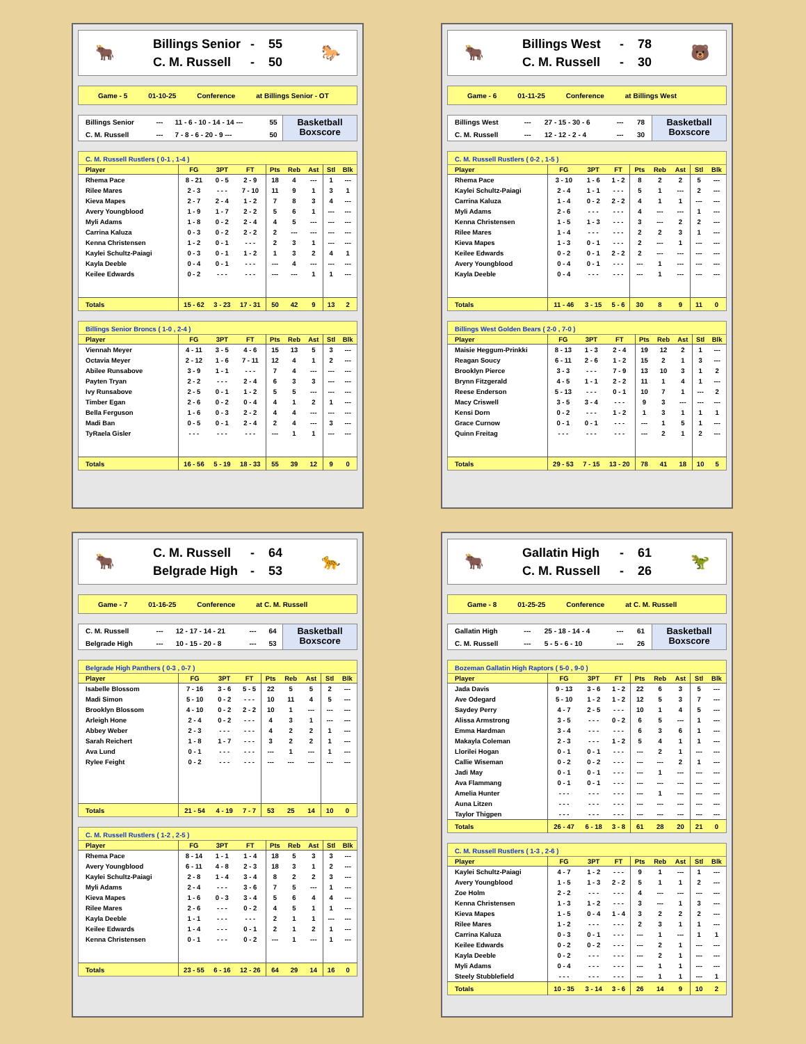🐂
Billings Senior - 55
C. M. Russell - 50
🐎
Game - 5 01-10-25 Conference at Billings Senior - OT
| Billings Senior | --- | 11 - 6 - 10 - 14 - 14 --- | 55 |
| C. M. Russell | --- | 7 - 8 - 6 - 20 - 9 --- | 50 |
Basketball
Boxscore
C. M. Russell Rustlers ( 0-1 , 1-4 )
| Player | FG | 3PT | FT | Pts | Reb | Ast | Stl | Blk |
| --- | --- | --- | --- | --- | --- | --- | --- | --- |
| Rhema Pace | 8 - 21 | 0 - 5 | 2 - 9 | 18 | 4 | --- | 1 | --- |
| Rilee Mares | 2 - 3 | - - - | 7 - 10 | 11 | 9 | 1 | 3 | 1 |
| Kieva Mapes | 2 - 7 | 2 - 4 | 1 - 2 | 7 | 8 | 3 | 4 | --- |
| Avery Youngblood | 1 - 9 | 1 - 7 | 2 - 2 | 5 | 6 | 1 | --- | --- |
| Myli Adams | 1 - 8 | 0 - 2 | 2 - 4 | 4 | 5 | --- | --- | --- |
| Carrina Kaluza | 0 - 3 | 0 - 2 | 2 - 2 | 2 | --- | --- | --- | --- |
| Kenna Christensen | 1 - 2 | 0 - 1 | - - - | 2 | 3 | 1 | --- | --- |
| Kaylei Schultz-Paiagi | 0 - 3 | 0 - 1 | 1 - 2 | 1 | 3 | 2 | 4 | 1 |
| Kayla Deeble | 0 - 4 | 0 - 1 | - - - | --- | 4 | --- | --- | --- |
| Keilee Edwards | 0 - 2 | - - - | - - - | --- | --- | 1 | 1 | --- |
| Totals | 15 - 62 | 3 - 23 | 17 - 31 | 50 | 42 | 9 | 13 | 2 |
Billings Senior Broncs ( 1-0 , 2-4 )
| Player | FG | 3PT | FT | Pts | Reb | Ast | Stl | Blk |
| --- | --- | --- | --- | --- | --- | --- | --- | --- |
| Viennah Meyer | 4 - 11 | 3 - 5 | 4 - 6 | 15 | 13 | 5 | 3 | --- |
| Octavia Meyer | 2 - 12 | 1 - 6 | 7 - 11 | 12 | 4 | 1 | 2 | --- |
| Abilee Runsabove | 3 - 9 | 1 - 1 | - - - | 7 | 4 | --- | --- | --- |
| Payten Tryan | 2 - 2 | - - - | 2 - 4 | 6 | 3 | 3 | --- | --- |
| Ivy Runsabove | 2 - 5 | 0 - 1 | 1 - 2 | 5 | 5 | --- | --- | --- |
| Timber Egan | 2 - 6 | 0 - 2 | 0 - 4 | 4 | 1 | 2 | 1 | --- |
| Bella Ferguson | 1 - 6 | 0 - 3 | 2 - 2 | 4 | 4 | --- | --- | --- |
| Madi Ban | 0 - 5 | 0 - 1 | 2 - 4 | 2 | 4 | --- | 3 | --- |
| TyRaela Gisler | - - - | - - - | - - - | --- | 1 | 1 | --- | --- |
| Totals | 16 - 56 | 5 - 19 | 18 - 33 | 55 | 39 | 12 | 9 | 0 |
🐂
Billings West - 78
C. M. Russell - 30
🐻
Game - 6 01-11-25 Conference at Billings West
| Billings West | --- | 27 - 15 - 30 - 6 | --- | 78 |
| C. M. Russell | --- | 12 - 12 - 2 - 4 | --- | 30 |
Basketball
Boxscore
C. M. Russell Rustlers ( 0-2 , 1-5 )
| Player | FG | 3PT | FT | Pts | Reb | Ast | Stl | Blk |
| --- | --- | --- | --- | --- | --- | --- | --- | --- |
| Rhema Pace | 3 - 10 | 1 - 6 | 1 - 2 | 8 | 2 | 2 | 5 | --- |
| Kaylei Schultz-Paiagi | 2 - 4 | 1 - 1 | - - - | 5 | 1 | --- | 2 | --- |
| Carrina Kaluza | 1 - 4 | 0 - 2 | 2 - 2 | 4 | 1 | 1 | --- | --- |
| Myli Adams | 2 - 6 | - - - | - - - | 4 | --- | --- | 1 | --- |
| Kenna Christensen | 1 - 5 | 1 - 3 | - - - | 3 | --- | 2 | 2 | --- |
| Rilee Mares | 1 - 4 | - - - | - - - | 2 | 2 | 3 | 1 | --- |
| Kieva Mapes | 1 - 3 | 0 - 1 | - - - | 2 | --- | 1 | --- | --- |
| Keilee Edwards | 0 - 2 | 0 - 1 | 2 - 2 | 2 | --- | --- | --- | --- |
| Avery Youngblood | 0 - 4 | 0 - 1 | - - - | --- | 1 | --- | --- | --- |
| Kayla Deeble | 0 - 4 | - - - | - - - | --- | 1 | --- | --- | --- |
| Totals | 11 - 46 | 3 - 15 | 5 - 6 | 30 | 8 | 9 | 11 | 0 |
Billings West Golden Bears ( 2-0 , 7-0 )
| Player | FG | 3PT | FT | Pts | Reb | Ast | Stl | Blk |
| --- | --- | --- | --- | --- | --- | --- | --- | --- |
| Maisie Heggum-Prinkki | 8 - 13 | 1 - 3 | 2 - 4 | 19 | 12 | 2 | 1 | --- |
| Reagan Soucy | 6 - 11 | 2 - 6 | 1 - 2 | 15 | 2 | 1 | 3 | --- |
| Brooklyn Pierce | 3 - 3 | - - - | 7 - 9 | 13 | 10 | 3 | 1 | 2 |
| Brynn Fitzgerald | 4 - 5 | 1 - 1 | 2 - 2 | 11 | 1 | 4 | 1 | --- |
| Reese Enderson | 5 - 13 | - - - | 0 - 1 | 10 | 7 | 1 | --- | 2 |
| Macy Criswell | 3 - 5 | 3 - 4 | - - - | 9 | 3 | --- | --- | --- |
| Kensi Dorn | 0 - 2 | - - - | 1 - 2 | 1 | 3 | 1 | 1 | 1 |
| Grace Curnow | 0 - 1 | 0 - 1 | - - - | --- | 1 | 5 | 1 | --- |
| Quinn Freitag | - - - | - - - | - - - | --- | 2 | 1 | 2 | --- |
| Totals | 29 - 53 | 7 - 15 | 13 - 20 | 78 | 41 | 18 | 10 | 5 |
🐂
C. M. Russell - 64
Belgrade High - 53
🐆
Game - 7 01-16-25 Conference at C. M. Russell
| C. M. Russell | --- | 12 - 17 - 14 - 21 | --- | 64 |
| Belgrade High | --- | 10 - 15 - 20 - 8 | --- | 53 |
Basketball
Boxscore
Belgrade High Panthers ( 0-3 , 0-7 )
| Player | FG | 3PT | FT | Pts | Reb | Ast | Stl | Blk |
| --- | --- | --- | --- | --- | --- | --- | --- | --- |
| Isabelle Blossom | 7 - 16 | 3 - 6 | 5 - 5 | 22 | 5 | 5 | 2 | --- |
| Madi Simon | 5 - 10 | 0 - 2 | - - - | 10 | 11 | 4 | 5 | --- |
| Brooklyn Blossom | 4 - 10 | 0 - 2 | 2 - 2 | 10 | 1 | --- | --- | --- |
| Arleigh Hone | 2 - 4 | 0 - 2 | - - - | 4 | 3 | 1 | --- | --- |
| Abbey Weber | 2 - 3 | - - - | - - - | 4 | 2 | 2 | 1 | --- |
| Sarah Reichert | 1 - 8 | 1 - 7 | - - - | 3 | 2 | 2 | 1 | --- |
| Ava Lund | 0 - 1 | - - - | - - - | --- | 1 | --- | 1 | --- |
| Rylee Feight | 0 - 2 | - - - | - - - | --- | --- | --- | --- | --- |
| Totals | 21 - 54 | 4 - 19 | 7 - 7 | 53 | 25 | 14 | 10 | 0 |
C. M. Russell Rustlers ( 1-2 , 2-5 )
| Player | FG | 3PT | FT | Pts | Reb | Ast | Stl | Blk |
| --- | --- | --- | --- | --- | --- | --- | --- | --- |
| Rhema Pace | 8 - 14 | 1 - 1 | 1 - 4 | 18 | 5 | 3 | 3 | --- |
| Avery Youngblood | 6 - 11 | 4 - 8 | 2 - 3 | 18 | 3 | 1 | 2 | --- |
| Kaylei Schultz-Paiagi | 2 - 8 | 1 - 4 | 3 - 4 | 8 | 2 | 2 | 3 | --- |
| Myli Adams | 2 - 4 | - - - | 3 - 6 | 7 | 5 | --- | 1 | --- |
| Kieva Mapes | 1 - 6 | 0 - 3 | 3 - 4 | 5 | 6 | 4 | 4 | --- |
| Rilee Mares | 2 - 6 | - - - | 0 - 2 | 4 | 5 | 1 | 1 | --- |
| Kayla Deeble | 1 - 1 | - - - | - - - | 2 | 1 | 1 | --- | --- |
| Keilee Edwards | 1 - 4 | - - - | 0 - 1 | 2 | 1 | 2 | 1 | --- |
| Kenna Christensen | 0 - 1 | - - - | 0 - 2 | --- | 1 | --- | 1 | --- |
| Totals | 23 - 55 | 6 - 16 | 12 - 26 | 64 | 29 | 14 | 16 | 0 |
🐂
Gallatin High - 61
C. M. Russell - 26
🦖
Game - 8 01-25-25 Conference at C. M. Russell
| Gallatin High | --- | 25 - 18 - 14 - 4 | --- | 61 |
| C. M. Russell | --- | 5 - 5 - 6 - 10 | --- | 26 |
Basketball
Boxscore
Bozeman Gallatin High Raptors ( 5-0 , 9-0 )
| Player | FG | 3PT | FT | Pts | Reb | Ast | Stl | Blk |
| --- | --- | --- | --- | --- | --- | --- | --- | --- |
| Jada Davis | 9 - 13 | 3 - 6 | 1 - 2 | 22 | 6 | 3 | 5 | --- |
| Ave Odegard | 5 - 10 | 1 - 2 | 1 - 2 | 12 | 5 | 3 | 7 | --- |
| Saydey Perry | 4 - 7 | 2 - 5 | - - - | 10 | 1 | 4 | 5 | --- |
| Alissa Armstrong | 3 - 5 | - - - | 0 - 2 | 6 | 5 | --- | 1 | --- |
| Emma Hardman | 3 - 4 | - - - | - - - | 6 | 3 | 6 | 1 | --- |
| Makayla Coleman | 2 - 3 | - - - | 1 - 2 | 5 | 4 | 1 | 1 | --- |
| Llorilei Hogan | 0 - 1 | 0 - 1 | - - - | --- | 2 | 1 | --- | --- |
| Callie Wiseman | 0 - 2 | 0 - 2 | - - - | --- | --- | 2 | 1 | --- |
| Jadi May | 0 - 1 | 0 - 1 | - - - | --- | 1 | --- | --- | --- |
| Ava Flammang | 0 - 1 | 0 - 1 | - - - | --- | --- | --- | --- | --- |
| Amelia Hunter | - - - | - - - | - - - | --- | 1 | --- | --- | --- |
| Auna Litzen | - - - | - - - | - - - | --- | --- | --- | --- | --- |
| Taylor Thigpen | - - - | - - - | - - - | --- | --- | --- | --- | --- |
| Totals | 26 - 47 | 6 - 18 | 3 - 8 | 61 | 28 | 20 | 21 | 0 |
C. M. Russell Rustlers ( 1-3 , 2-6 )
| Player | FG | 3PT | FT | Pts | Reb | Ast | Stl | Blk |
| --- | --- | --- | --- | --- | --- | --- | --- | --- |
| Kaylei Schultz-Paiagi | 4 - 7 | 1 - 2 | - - - | 9 | 1 | --- | 1 | --- |
| Avery Youngblood | 1 - 5 | 1 - 3 | 2 - 2 | 5 | 1 | 1 | 2 | --- |
| Zoe Holm | 2 - 2 | - - - | - - - | 4 | --- | --- | --- | --- |
| Kenna Christensen | 1 - 3 | 1 - 2 | - - - | 3 | --- | 1 | 3 | --- |
| Kieva Mapes | 1 - 5 | 0 - 4 | 1 - 4 | 3 | 2 | 2 | 2 | --- |
| Rilee Mares | 1 - 2 | - - - | - - - | 2 | 3 | 1 | 1 | --- |
| Carrina Kaluza | 0 - 3 | 0 - 1 | - - - | --- | 1 | --- | 1 | 1 |
| Keilee Edwards | 0 - 2 | 0 - 2 | - - - | --- | 2 | 1 | --- | --- |
| Kayla Deeble | 0 - 2 | - - - | - - - | --- | 2 | 1 | --- | --- |
| Myli Adams | 0 - 4 | - - - | - - - | --- | 1 | 1 | --- | --- |
| Steely Stubblefield | - - - | - - - | - - - | --- | 1 | 1 | --- | 1 |
| Totals | 10 - 35 | 3 - 14 | 3 - 6 | 26 | 14 | 9 | 10 | 2 |